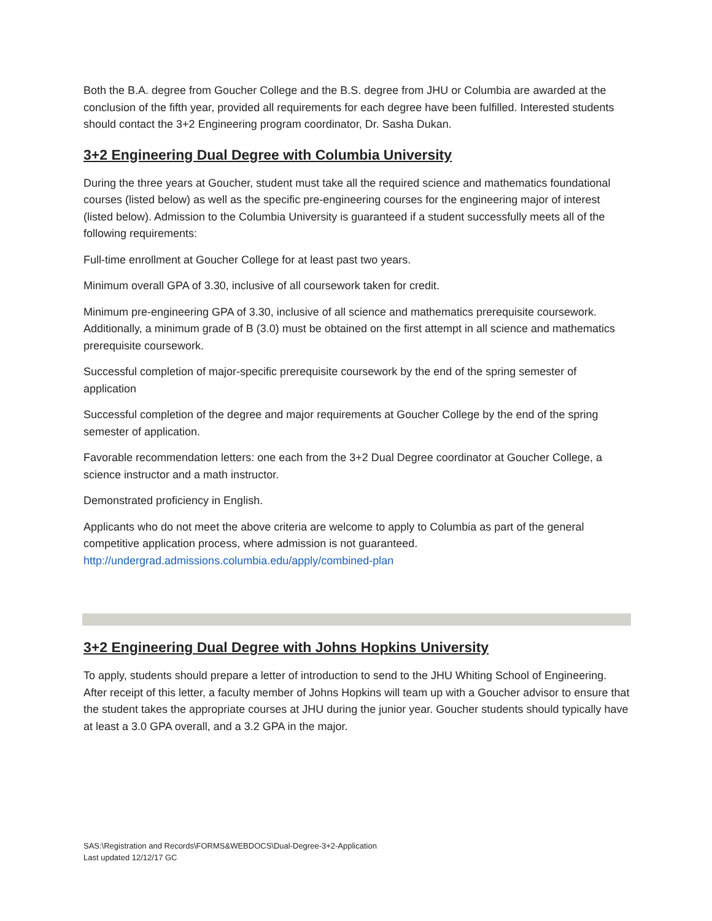Both the B.A. degree from Goucher College and the B.S. degree from JHU or Columbia are awarded at the conclusion of the fifth year, provided all requirements for each degree have been fulfilled. Interested students should contact the 3+2 Engineering program coordinator, Dr. Sasha Dukan.
3+2 Engineering Dual Degree with Columbia University
During the three years at Goucher, student must take all the required science and mathematics foundational courses (listed below) as well as the specific pre-engineering courses for the engineering major of interest (listed below). Admission to the Columbia University is guaranteed if a student successfully meets all of the following requirements:
Full-time enrollment at Goucher College for at least past two years.
Minimum overall GPA of 3.30, inclusive of all coursework taken for credit.
Minimum pre-engineering GPA of 3.30, inclusive of all science and mathematics prerequisite coursework. Additionally, a minimum grade of B (3.0) must be obtained on the first attempt in all science and mathematics prerequisite coursework.
Successful completion of major-specific prerequisite coursework by the end of the spring semester of application
Successful completion of the degree and major requirements at Goucher College by the end of the spring semester of application.
Favorable recommendation letters: one each from the 3+2 Dual Degree coordinator at Goucher College, a science instructor and a math instructor.
Demonstrated proficiency in English.
Applicants who do not meet the above criteria are welcome to apply to Columbia as part of the general competitive application process, where admission is not guaranteed.
http://undergrad.admissions.columbia.edu/apply/combined-plan
3+2 Engineering Dual Degree with Johns Hopkins University
To apply, students should prepare a letter of introduction to send to the JHU Whiting School of Engineering. After receipt of this letter, a faculty member of Johns Hopkins will team up with a Goucher advisor to ensure that the student takes the appropriate courses at JHU during the junior year. Goucher students should typically have at least a 3.0 GPA overall, and a 3.2 GPA in the major.
SAS:\Registration and Records\FORMS&WEBDOCS\Dual-Degree-3+2-Application
Last updated 12/12/17 GC